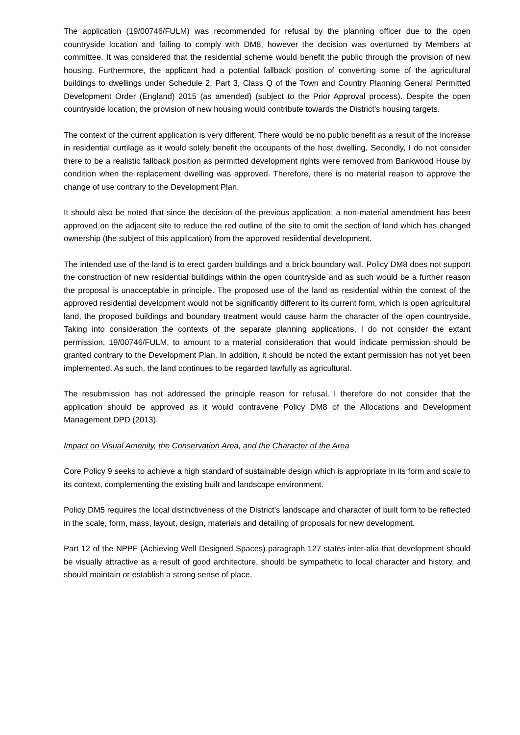The application (19/00746/FULM) was recommended for refusal by the planning officer due to the open countryside location and failing to comply with DM8, however the decision was overturned by Members at committee. It was considered that the residential scheme would benefit the public through the provision of new housing. Furthermore, the applicant had a potential fallback position of converting some of the agricultural buildings to dwellings under Schedule 2, Part 3, Class Q of the Town and Country Planning General Permitted Development Order (England) 2015 (as amended) (subject to the Prior Approval process). Despite the open countryside location, the provision of new housing would contribute towards the District’s housing targets.
The context of the current application is very different. There would be no public benefit as a result of the increase in residential curtilage as it would solely benefit the occupants of the host dwelling. Secondly, I do not consider there to be a realistic fallback position as permitted development rights were removed from Bankwood House by condition when the replacement dwelling was approved. Therefore, there is no material reason to approve the change of use contrary to the Development Plan.
It should also be noted that since the decision of the previous application, a non-material amendment has been approved on the adjacent site to reduce the red outline of the site to omit the section of land which has changed ownership (the subject of this application) from the approved resiidential development.
The intended use of the land is to erect garden buildings and a brick boundary wall. Policy DM8 does not support the construction of new residential buildings within the open countryside and as such would be a further reason the proposal is unacceptable in principle. The proposed use of the land as residential within the context of the approved residential development would not be significantly different to its current form, which is open agricultural land, the proposed buildings and boundary treatment would cause harm the character of the open countryside. Taking into consideration the contexts of the separate planning applications, I do not consider the extant permission, 19/00746/FULM, to amount to a material consideration that would indicate permission should be granted contrary to the Development Plan. In addition, it should be noted the extant permission has not yet been implemented. As such, the land continues to be regarded lawfully as agricultural.
The resubmission has not addressed the principle reason for refusal. I therefore do not consider that the application should be approved as it would contravene Policy DM8 of the Allocations and Development Management DPD (2013).
Impact on Visual Amenity, the Conservation Area, and the Character of the Area
Core Policy 9 seeks to achieve a high standard of sustainable design which is appropriate in its form and scale to its context, complementing the existing built and landscape environment.
Policy DM5 requires the local distinctiveness of the District’s landscape and character of built form to be reflected in the scale, form, mass, layout, design, materials and detailing of proposals for new development.
Part 12 of the NPPF (Achieving Well Designed Spaces) paragraph 127 states inter-alia that development should be visually attractive as a result of good architecture, should be sympathetic to local character and history, and should maintain or establish a strong sense of place.